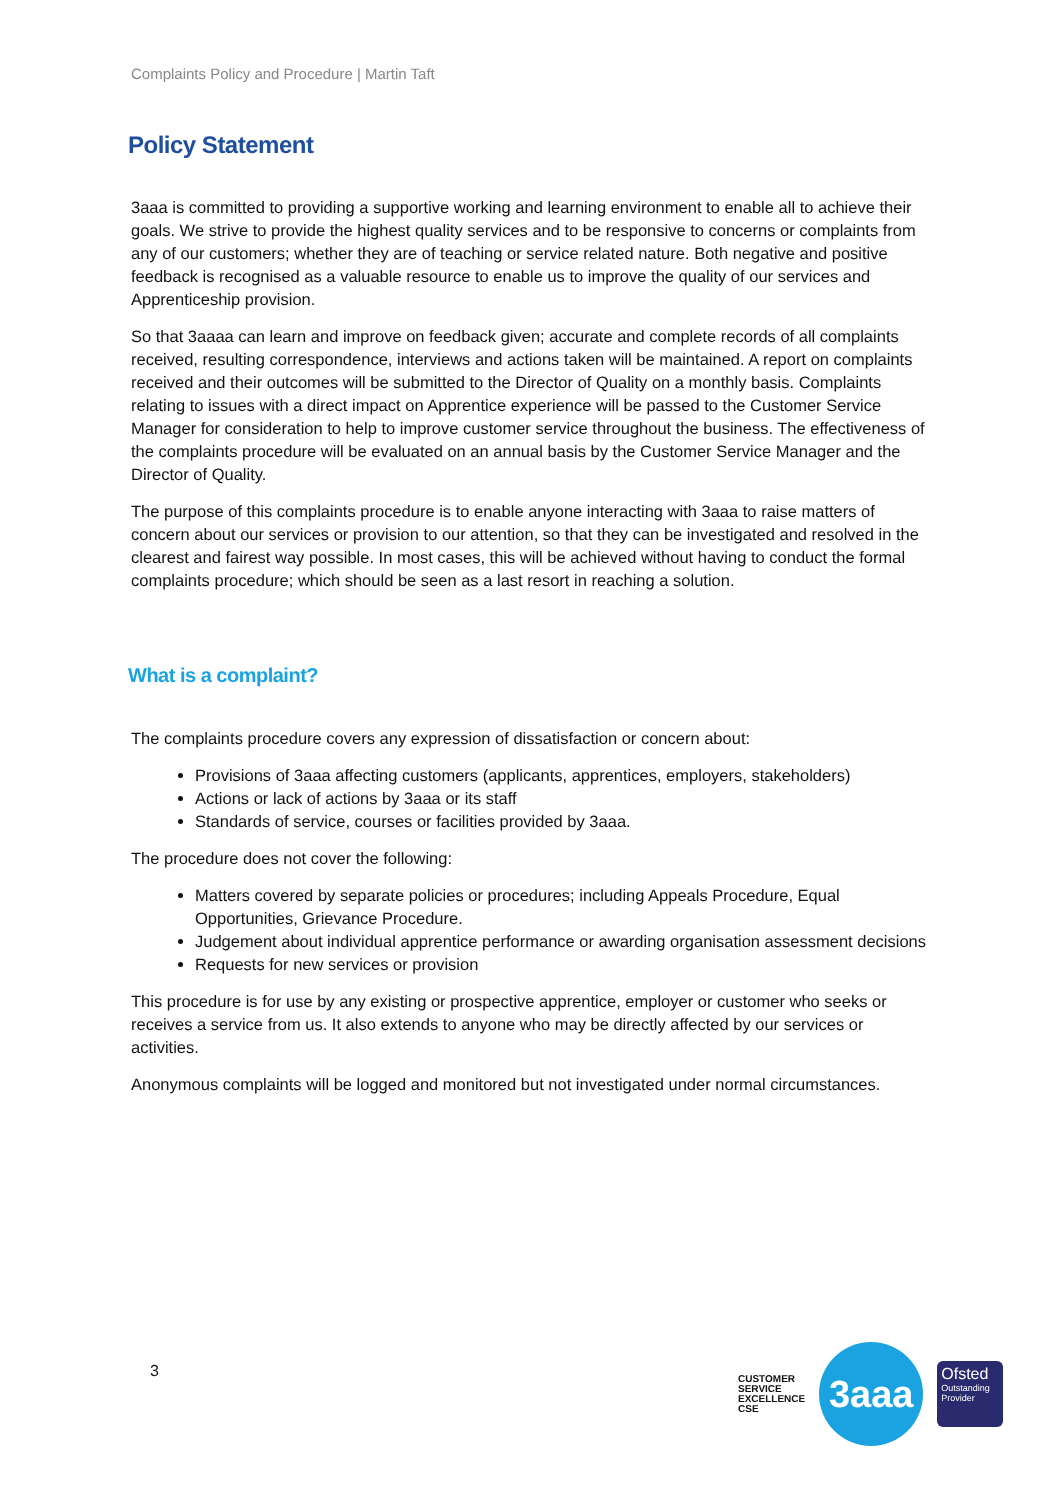Complaints Policy and Procedure | Martin Taft
Policy Statement
3aaa is committed to providing a supportive working and learning environment to enable all to achieve their goals. We strive to provide the highest quality services and to be responsive to concerns or complaints from any of our customers; whether they are of teaching or service related nature. Both negative and positive feedback is recognised as a valuable resource to enable us to improve the quality of our services and Apprenticeship provision.
So that 3aaaa can learn and improve on feedback given; accurate and complete records of all complaints received, resulting correspondence, interviews and actions taken will be maintained. A report on complaints received and their outcomes will be submitted to the Director of Quality on a monthly basis. Complaints relating to issues with a direct impact on Apprentice experience will be passed to the Customer Service Manager for consideration to help to improve customer service throughout the business. The effectiveness of the complaints procedure will be evaluated on an annual basis by the Customer Service Manager and the Director of Quality.
The purpose of this complaints procedure is to enable anyone interacting with 3aaa to raise matters of concern about our services or provision to our attention, so that they can be investigated and resolved in the clearest and fairest way possible. In most cases, this will be achieved without having to conduct the formal complaints procedure; which should be seen as a last resort in reaching a solution.
What is a complaint?
The complaints procedure covers any expression of dissatisfaction or concern about:
Provisions of 3aaa affecting customers (applicants, apprentices, employers, stakeholders)
Actions or lack of actions by 3aaa or its staff
Standards of service, courses or facilities provided by 3aaa.
The procedure does not cover the following:
Matters covered by separate policies or procedures; including Appeals Procedure, Equal Opportunities, Grievance Procedure.
Judgement about individual apprentice performance or awarding organisation assessment decisions
Requests for new services or provision
This procedure is for use by any existing or prospective apprentice, employer or customer who seeks or receives a service from us. It also extends to anyone who may be directly affected by our services or activities.
Anonymous complaints will be logged and monitored but not investigated under normal circumstances.
3
CUSTOMER
SERVICE
EXCELLENCE
CSE
3aaa
Ofsted
Outstanding Provider